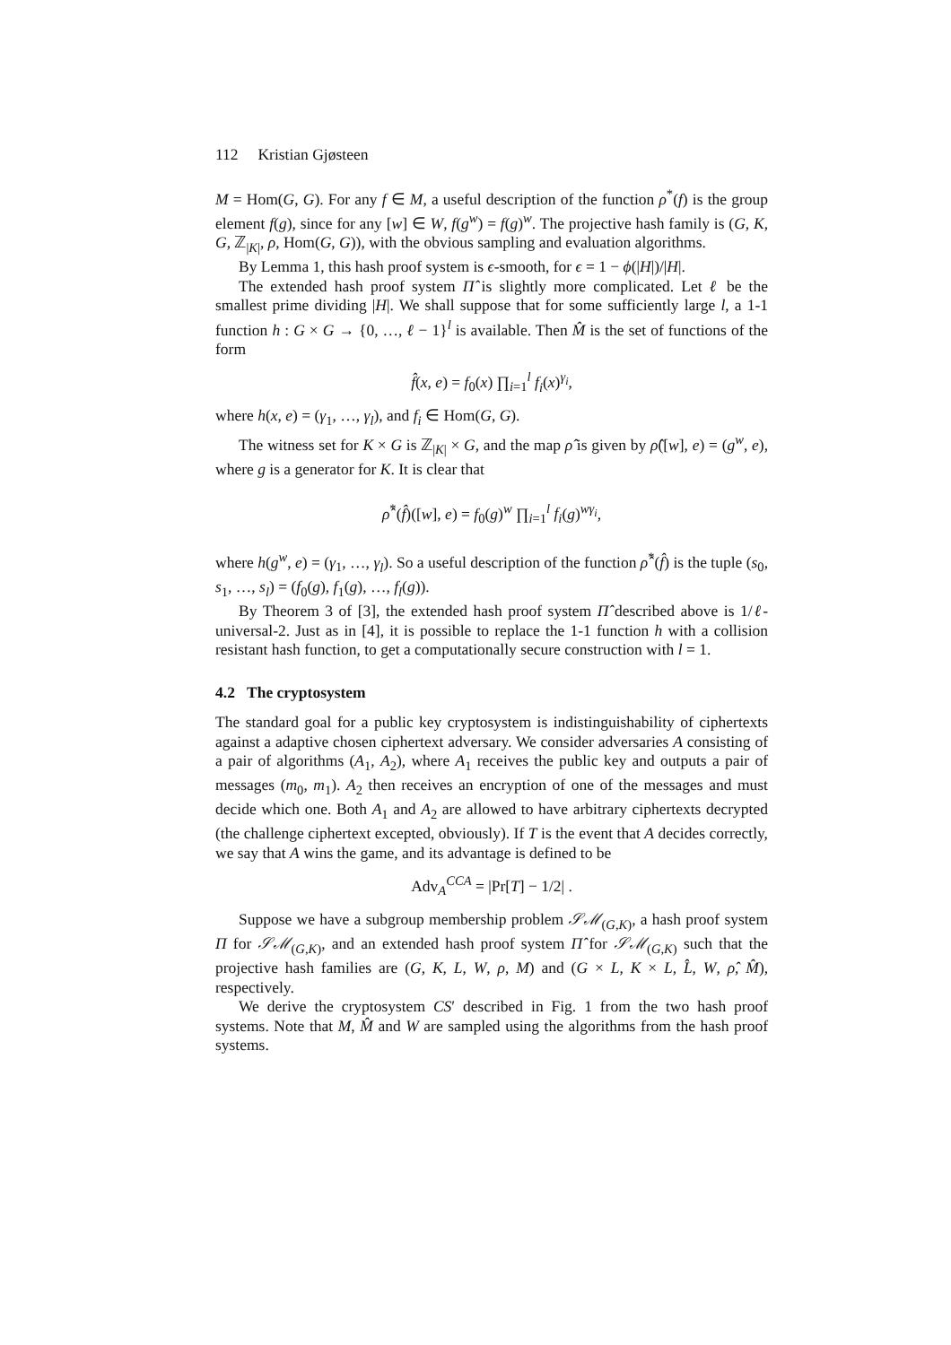112 Kristian Gjøsteen
M = Hom(G, G). For any f ∈ M, a useful description of the function ρ<sup>*</sup>(f) is the group element f(g), since for any [w] ∈ W, f(g<sup>w</sup>) = f(g)<sup>w</sup>. The projective hash family is (G, K, G, ℤ<sub>|K|</sub>, ρ, Hom(G, G)), with the obvious sampling and evaluation algorithms.
By Lemma 1, this hash proof system is ϵ-smooth, for ϵ = 1 − ϕ(|H|)/|H|.
The extended hash proof system Π̂ is slightly more complicated. Let ℓ be the smallest prime dividing |H|. We shall suppose that for some sufficiently large l, a 1-1 function h : G × G → {0, …, ℓ − 1}<sup>l</sup> is available. Then M̂ is the set of functions of the form
f̂(x, e) = f<sub>0</sub>(x) ∏<sub>i=1</sub><sup>l</sup> f<sub>i</sub>(x)<sup>γ<sub>i</sub></sup>,
where h(x, e) = (γ<sub>1</sub>, …, γ<sub>l</sub>), and f<sub>i</sub> ∈ Hom(G, G).
The witness set for K × G is ℤ<sub>|K|</sub> × G, and the map ρ̂ is given by ρ̂([w], e) = (g<sup>w</sup>, e), where g is a generator for K. It is clear that
ρ̂<sup>*</sup>(f̂)([w], e) = f<sub>0</sub>(g)<sup>w</sup> ∏<sub>i=1</sub><sup>l</sup> f<sub>i</sub>(g)<sup>wγ<sub>i</sub></sup>,
where h(g<sup>w</sup>, e) = (γ<sub>1</sub>, …, γ<sub>l</sub>). So a useful description of the function ρ̂<sup>*</sup>(f̂) is the tuple (s<sub>0</sub>, s<sub>1</sub>, …, s<sub>l</sub>) = (f<sub>0</sub>(g), f<sub>1</sub>(g), …, f<sub>l</sub>(g)).
By Theorem 3 of [3], the extended hash proof system Π̂ described above is 1/ℓ-universal-2. Just as in [4], it is possible to replace the 1-1 function h with a collision resistant hash function, to get a computationally secure construction with l = 1.
4.2 The cryptosystem
The standard goal for a public key cryptosystem is indistinguishability of ciphertexts against a adaptive chosen ciphertext adversary. We consider adversaries A consisting of a pair of algorithms (A<sub>1</sub>, A<sub>2</sub>), where A<sub>1</sub> receives the public key and outputs a pair of messages (m<sub>0</sub>, m<sub>1</sub>). A<sub>2</sub> then receives an encryption of one of the messages and must decide which one. Both A<sub>1</sub> and A<sub>2</sub> are allowed to have arbitrary ciphertexts decrypted (the challenge ciphertext excepted, obviously). If T is the event that A decides correctly, we say that A wins the game, and its advantage is defined to be
Adv<sub>A</sub><sup>CCA</sup> = |Pr[T] − 1/2| .
Suppose we have a subgroup membership problem 𝒮ℳ<sub>(G,K)</sub>, a hash proof system Π for 𝒮ℳ<sub>(G,K)</sub>, and an extended hash proof system Π̂ for 𝒮ℳ<sub>(G,K)</sub> such that the projective hash families are (G, K, L, W, ρ, M) and (G × L, K × L, L̂, W, ρ̂, M̂), respectively.
We derive the cryptosystem CS′ described in Fig. 1 from the two hash proof systems. Note that M, M̂ and W are sampled using the algorithms from the hash proof systems.